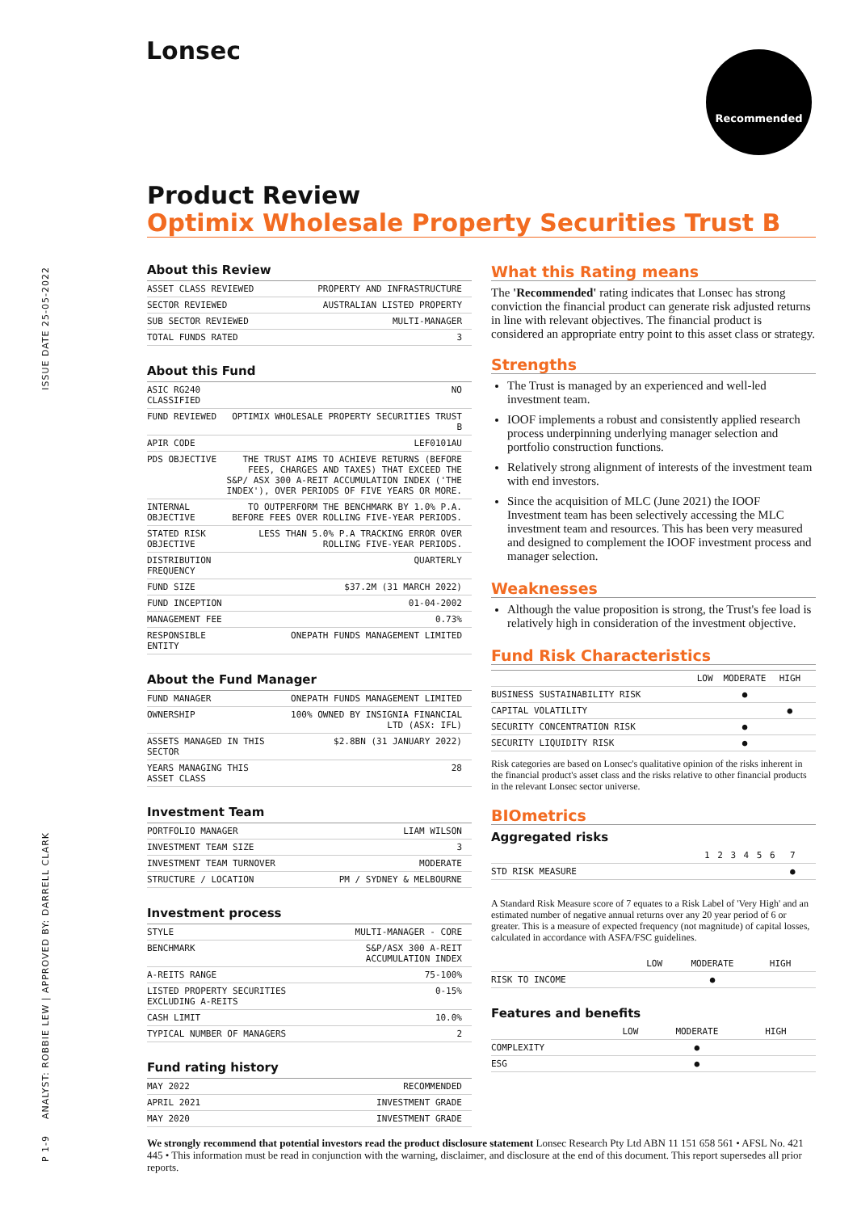Lonsec Recommended
ISSUE DATE 25-05-2022
ANALYST: ROBBIE LEW | APPROVED BY: DARRELL CLARK
P 1-9
Product Review
Optimix Wholesale Property Securities Trust B
About this Review
| ASSET CLASS REVIEWED | PROPERTY AND INFRASTRUCTURE |
| SECTOR REVIEWED | AUSTRALIAN LISTED PROPERTY |
| SUB SECTOR REVIEWED | MULTI-MANAGER |
| TOTAL FUNDS RATED | 3 |
About this Fund
| ASIC RG240 CLASSIFIED | NO |
| FUND REVIEWED | OPTIMIX WHOLESALE PROPERTY SECURITIES TRUST B |
| APIR CODE | LEF0101AU |
| PDS OBJECTIVE | THE TRUST AIMS TO ACHIEVE RETURNS (BEFORE FEES, CHARGES AND TAXES) THAT EXCEED THE S&P/ ASX 300 A-REIT ACCUMULATION INDEX ('THE INDEX'), OVER PERIODS OF FIVE YEARS OR MORE. |
| INTERNAL OBJECTIVE | TO OUTPERFORM THE BENCHMARK BY 1.0% P.A. BEFORE FEES OVER ROLLING FIVE-YEAR PERIODS. |
| STATED RISK OBJECTIVE | LESS THAN 5.0% P.A TRACKING ERROR OVER ROLLING FIVE-YEAR PERIODS. |
| DISTRIBUTION FREQUENCY | QUARTERLY |
| FUND SIZE | $37.2M (31 MARCH 2022) |
| FUND INCEPTION | 01-04-2002 |
| MANAGEMENT FEE | 0.73% |
| RESPONSIBLE ENTITY | ONEPATH FUNDS MANAGEMENT LIMITED |
About the Fund Manager
| FUND MANAGER | ONEPATH FUNDS MANAGEMENT LIMITED |
| OWNERSHIP | 100% OWNED BY INSIGNIA FINANCIAL LTD (ASX: IFL) |
| ASSETS MANAGED IN THIS SECTOR | $2.8BN (31 JANUARY 2022) |
| YEARS MANAGING THIS ASSET CLASS | 28 |
Investment Team
| PORTFOLIO MANAGER | LIAM WILSON |
| INVESTMENT TEAM SIZE | 3 |
| INVESTMENT TEAM TURNOVER | MODERATE |
| STRUCTURE / LOCATION | PM / SYDNEY & MELBOURNE |
Investment process
| STYLE | MULTI-MANAGER - CORE |
| BENCHMARK | S&P/ASX 300 A-REIT ACCUMULATION INDEX |
| A-REITS RANGE | 75-100% |
| LISTED PROPERTY SECURITIES EXCLUDING A-REITS | 0-15% |
| CASH LIMIT | 10.0% |
| TYPICAL NUMBER OF MANAGERS | 2 |
Fund rating history
| MAY 2022 | RECOMMENDED |
| APRIL 2021 | INVESTMENT GRADE |
| MAY 2020 | INVESTMENT GRADE |
What this Rating means
The 'Recommended' rating indicates that Lonsec has strong conviction the financial product can generate risk adjusted returns in line with relevant objectives. The financial product is considered an appropriate entry point to this asset class or strategy.
Strengths
The Trust is managed by an experienced and well-led investment team.
IOOF implements a robust and consistently applied research process underpinning underlying manager selection and portfolio construction functions.
Relatively strong alignment of interests of the investment team with end investors.
Since the acquisition of MLC (June 2021) the IOOF Investment team has been selectively accessing the MLC investment team and resources. This has been very measured and designed to complement the IOOF investment process and manager selection.
Weaknesses
Although the value proposition is strong, the Trust's fee load is relatively high in consideration of the investment objective.
Fund Risk Characteristics
| | LOW | MODERATE | HIGH |
| BUSINESS SUSTAINABILITY RISK | | ● | |
| CAPITAL VOLATILITY | | | ● |
| SECURITY CONCENTRATION RISK | | ● | |
| SECURITY LIQUIDITY RISK | | ● | |
Risk categories are based on Lonsec's qualitative opinion of the risks inherent in the financial product's asset class and the risks relative to other financial products in the relevant Lonsec sector universe.
BIOmetrics
Aggregated risks
| | 1 | 2 | 3 | 4 | 5 | 6 | 7 |
| STD RISK MEASURE | | | | | | | ● |
A Standard Risk Measure score of 7 equates to a Risk Label of 'Very High' and an estimated number of negative annual returns over any 20 year period of 6 or greater. This is a measure of expected frequency (not magnitude) of capital losses, calculated in accordance with ASFA/FSC guidelines.
| | LOW | MODERATE | HIGH |
| RISK TO INCOME | | ● | |
Features and benefits
| | LOW | MODERATE | HIGH |
| COMPLEXITY | | ● | |
| ESG | | ● | |
We strongly recommend that potential investors read the product disclosure statement Lonsec Research Pty Ltd ABN 11 151 658 561 • AFSL No. 421 445 • This information must be read in conjunction with the warning, disclaimer, and disclosure at the end of this document. This report supersedes all prior reports.